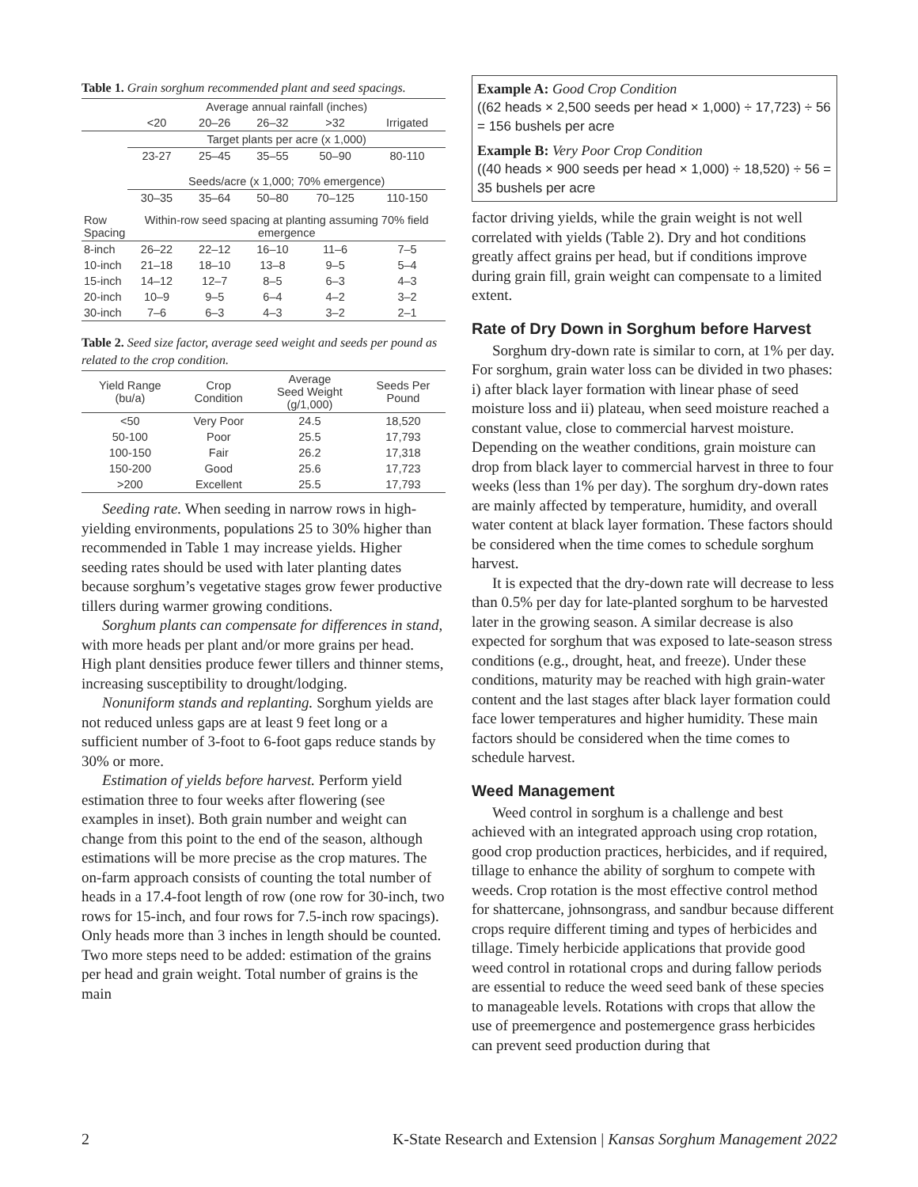Table 1. Grain sorghum recommended plant and seed spacings.
| | Average annual rainfall (inches) | | | | |
| | <20 | 20–26 | 26–32 | >32 | Irrigated |
| | Target plants per acre (x 1,000) | | | | |
| | 23-27 | 25–45 | 35–55 | 50–90 | 80-110 |
| | Seeds/acre (x 1,000; 70% emergence) | | | | |
| | 30–35 | 35–64 | 50–80 | 70–125 | 110-150 |
| Row Spacing | Within-row seed spacing at planting assuming 70% field emergence | | | | |
| 8-inch | 26–22 | 22–12 | 16–10 | 11–6 | 7–5 |
| 10-inch | 21–18 | 18–10 | 13–8 | 9–5 | 5–4 |
| 15-inch | 14–12 | 12–7 | 8–5 | 6–3 | 4–3 |
| 20-inch | 10–9 | 9–5 | 6–4 | 4–2 | 3–2 |
| 30-inch | 7–6 | 6–3 | 4–3 | 3–2 | 2–1 |
Table 2. Seed size factor, average seed weight and seeds per pound as related to the crop condition.
| Yield Range (bu/a) | Crop Condition | Average Seed Weight (g/1,000) | Seeds Per Pound |
| <50 | Very Poor | 24.5 | 18,520 |
| 50-100 | Poor | 25.5 | 17,793 |
| 100-150 | Fair | 26.2 | 17,318 |
| 150-200 | Good | 25.6 | 17,723 |
| >200 | Excellent | 25.5 | 17,793 |
Seeding rate. When seeding in narrow rows in high-yielding environments, populations 25 to 30% higher than recommended in Table 1 may increase yields. Higher seeding rates should be used with later planting dates because sorghum’s vegetative stages grow fewer productive tillers during warmer growing conditions.
Sorghum plants can compensate for differences in stand, with more heads per plant and/or more grains per head. High plant densities produce fewer tillers and thinner stems, increasing susceptibility to drought/lodging.
Nonuniform stands and replanting. Sorghum yields are not reduced unless gaps are at least 9 feet long or a sufficient number of 3-foot to 6-foot gaps reduce stands by 30% or more.
Estimation of yields before harvest. Perform yield estimation three to four weeks after flowering (see examples in inset). Both grain number and weight can change from this point to the end of the season, although estimations will be more precise as the crop matures. The on-farm approach consists of counting the total number of heads in a 17.4-foot length of row (one row for 30-inch, two rows for 15-inch, and four rows for 7.5-inch row spacings). Only heads more than 3 inches in length should be counted. Two more steps need to be added: estimation of the grains per head and grain weight. Total number of grains is the main
Example A: Good Crop Condition
((62 heads × 2,500 seeds per head × 1,000) ÷ 17,723) ÷ 56 = 156 bushels per acre
Example B: Very Poor Crop Condition
((40 heads × 900 seeds per head × 1,000) ÷ 18,520) ÷ 56 = 35 bushels per acre
factor driving yields, while the grain weight is not well correlated with yields (Table 2). Dry and hot conditions greatly affect grains per head, but if conditions improve during grain fill, grain weight can compensate to a limited extent.
Rate of Dry Down in Sorghum before Harvest
Sorghum dry-down rate is similar to corn, at 1% per day. For sorghum, grain water loss can be divided in two phases: i) after black layer formation with linear phase of seed moisture loss and ii) plateau, when seed moisture reached a constant value, close to commercial harvest moisture. Depending on the weather conditions, grain moisture can drop from black layer to commercial harvest in three to four weeks (less than 1% per day). The sorghum dry-down rates are mainly affected by temperature, humidity, and overall water content at black layer formation. These factors should be considered when the time comes to schedule sorghum harvest.
It is expected that the dry-down rate will decrease to less than 0.5% per day for late-planted sorghum to be harvested later in the growing season. A similar decrease is also expected for sorghum that was exposed to late-season stress conditions (e.g., drought, heat, and freeze). Under these conditions, maturity may be reached with high grain-water content and the last stages after black layer formation could face lower temperatures and higher humidity. These main factors should be considered when the time comes to schedule harvest.
Weed Management
Weed control in sorghum is a challenge and best achieved with an integrated approach using crop rotation, good crop production practices, herbicides, and if required, tillage to enhance the ability of sorghum to compete with weeds. Crop rotation is the most effective control method for shattercane, johnsongrass, and sandbur because different crops require different timing and types of herbicides and tillage. Timely herbicide applications that provide good weed control in rotational crops and during fallow periods are essential to reduce the weed seed bank of these species to manageable levels. Rotations with crops that allow the use of preemergence and postemergence grass herbicides can prevent seed production during that
2 K-State Research and Extension | Kansas Sorghum Management 2022